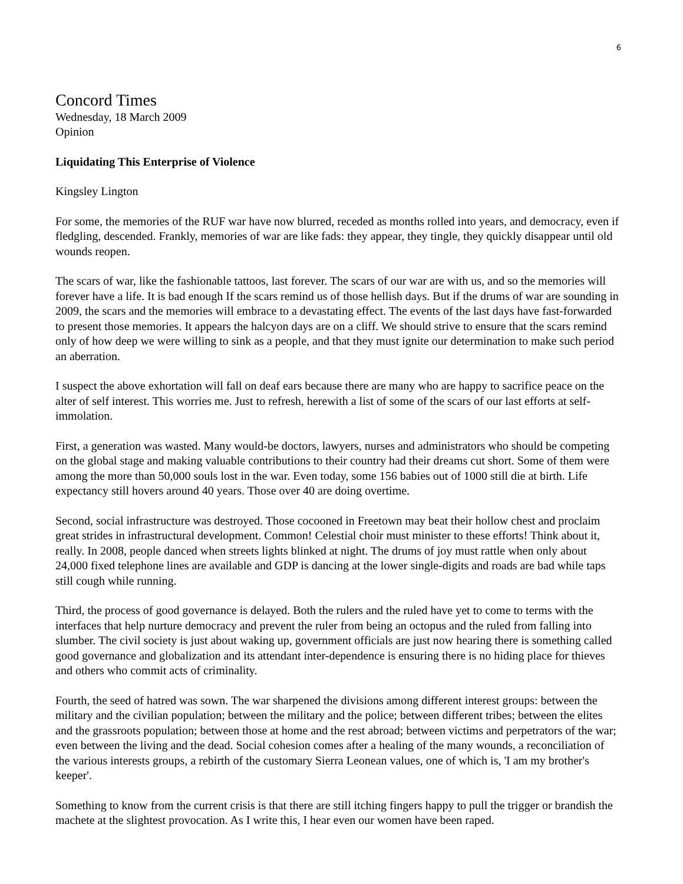6
Concord Times
Wednesday, 18 March 2009
Opinion
Liquidating This Enterprise of Violence
Kingsley Lington
For some, the memories of the RUF war have now blurred, receded as months rolled into years, and democracy, even if fledgling, descended. Frankly, memories of war are like fads: they appear, they tingle, they quickly disappear until old wounds reopen.
The scars of war, like the fashionable tattoos, last forever. The scars of our war are with us, and so the memories will forever have a life. It is bad enough If the scars remind us of those hellish days. But if the drums of war are sounding in 2009, the scars and the memories will embrace to a devastating effect. The events of the last days have fast-forwarded to present those memories. It appears the halcyon days are on a cliff. We should strive to ensure that the scars remind only of how deep we were willing to sink as a people, and that they must ignite our determination to make such period an aberration.
I suspect the above exhortation will fall on deaf ears because there are many who are happy to sacrifice peace on the alter of self interest. This worries me. Just to refresh, herewith a list of some of the scars of our last efforts at self-immolation.
First, a generation was wasted. Many would-be doctors, lawyers, nurses and administrators who should be competing on the global stage and making valuable contributions to their country had their dreams cut short. Some of them were among the more than 50,000 souls lost in the war. Even today, some 156 babies out of 1000 still die at birth. Life expectancy still hovers around 40 years. Those over 40 are doing overtime.
Second, social infrastructure was destroyed. Those cocooned in Freetown may beat their hollow chest and proclaim great strides in infrastructural development. Common! Celestial choir must minister to these efforts! Think about it, really. In 2008, people danced when streets lights blinked at night. The drums of joy must rattle when only about 24,000 fixed telephone lines are available and GDP is dancing at the lower single-digits and roads are bad while taps still cough while running.
Third, the process of good governance is delayed. Both the rulers and the ruled have yet to come to terms with the interfaces that help nurture democracy and prevent the ruler from being an octopus and the ruled from falling into slumber. The civil society is just about waking up, government officials are just now hearing there is something called good governance and globalization and its attendant inter-dependence is ensuring there is no hiding place for thieves and others who commit acts of criminality.
Fourth, the seed of hatred was sown. The war sharpened the divisions among different interest groups: between the military and the civilian population; between the military and the police; between different tribes; between the elites and the grassroots population; between those at home and the rest abroad; between victims and perpetrators of the war; even between the living and the dead. Social cohesion comes after a healing of the many wounds, a reconciliation of the various interests groups, a rebirth of the customary Sierra Leonean values, one of which is, 'I am my brother's keeper'.
Something to know from the current crisis is that there are still itching fingers happy to pull the trigger or brandish the machete at the slightest provocation. As I write this, I hear even our women have been raped.